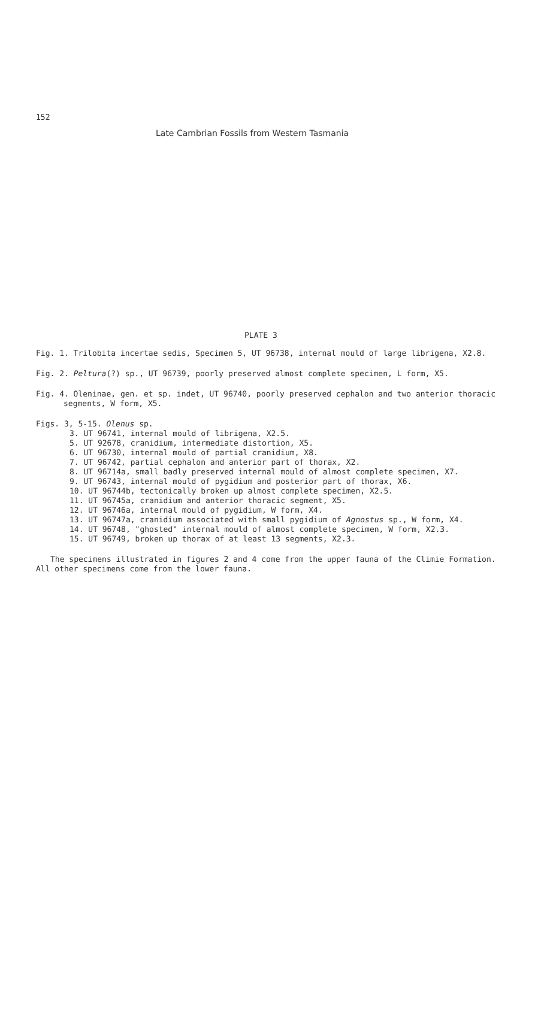152
Late Cambrian Fossils from Western Tasmania
PLATE 3
Fig. 1. Trilobita incertae sedis, Specimen 5, UT 96738, internal mould of large librigena, X2.8.
Fig. 2. Peltura(?) sp., UT 96739, poorly preserved almost complete specimen, L form, X5.
Fig. 4. Oleninae, gen. et sp. indet, UT 96740, poorly preserved cephalon and two anterior thoracic segments, W form, X5.
Figs. 3, 5-15. Olenus sp.
3. UT 96741, internal mould of librigena, X2.5.
5. UT 92678, cranidium, intermediate distortion, X5.
6. UT 96730, internal mould of partial cranidium, X8.
7. UT 96742, partial cephalon and anterior part of thorax, X2.
8. UT 96714a, small badly preserved internal mould of almost complete specimen, X7.
9. UT 96743, internal mould of pygidium and posterior part of thorax, X6.
10. UT 96744b, tectonically broken up almost complete specimen, X2.5.
11. UT 96745a, cranidium and anterior thoracic segment, X5.
12. UT 96746a, internal mould of pygidium, W form, X4.
13. UT 96747a, cranidium associated with small pygidium of Agnostus sp., W form, X4.
14. UT 96748, "ghosted" internal mould of almost complete specimen, W form, X2.3.
15. UT 96749, broken up thorax of at least 13 segments, X2.3.
The specimens illustrated in figures 2 and 4 come from the upper fauna of the Climie Formation. All other specimens come from the lower fauna.